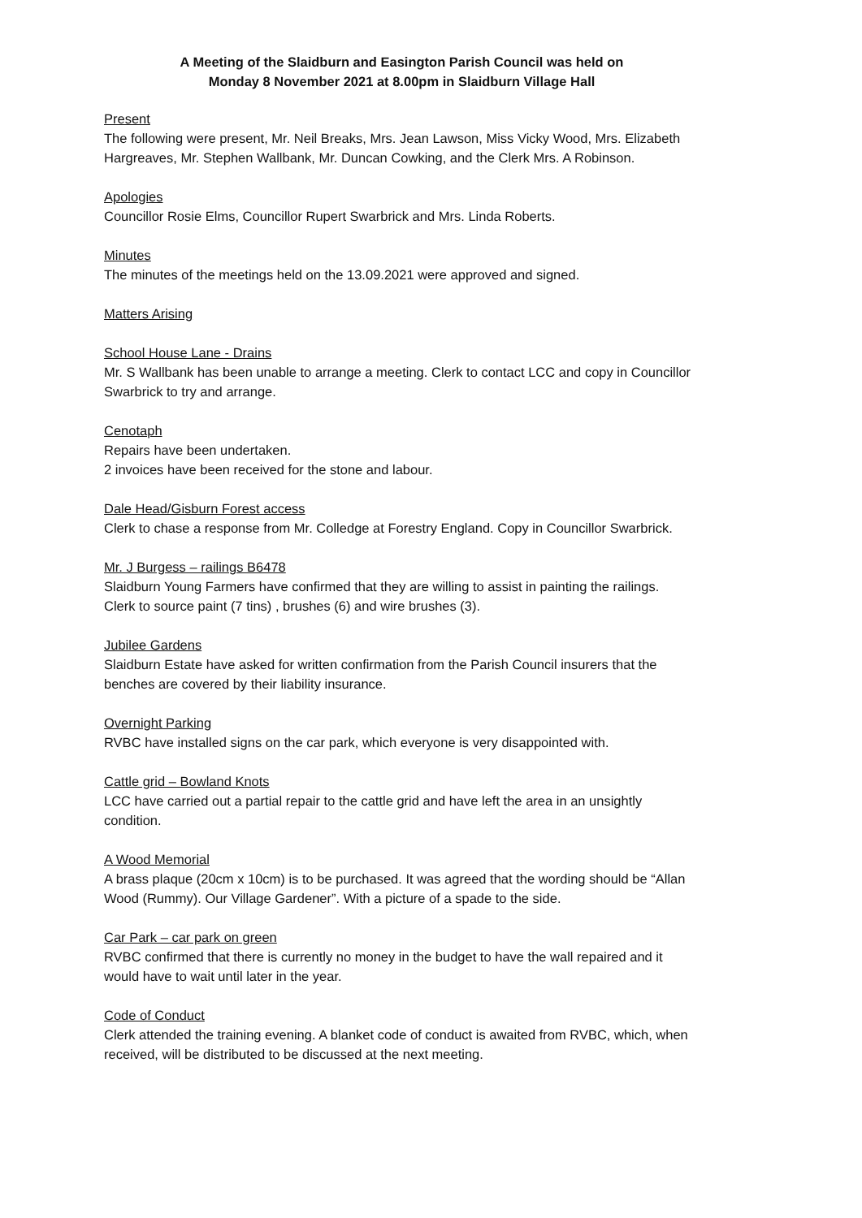A Meeting of the Slaidburn and Easington Parish Council was held on
Monday 8 November 2021 at 8.00pm in Slaidburn Village Hall
Present
The following were present, Mr. Neil Breaks, Mrs. Jean Lawson, Miss Vicky Wood, Mrs. Elizabeth Hargreaves, Mr. Stephen Wallbank, Mr. Duncan Cowking, and the Clerk Mrs. A Robinson.
Apologies
Councillor Rosie Elms, Councillor Rupert Swarbrick and Mrs. Linda Roberts.
Minutes
The minutes of the meetings held on the 13.09.2021 were approved and signed.
Matters Arising
School House Lane - Drains
Mr. S Wallbank has been unable to arrange a meeting. Clerk to contact LCC and copy in Councillor Swarbrick to try and arrange.
Cenotaph
Repairs have been undertaken.
2 invoices have been received for the stone and labour.
Dale Head/Gisburn Forest access
Clerk to chase a response from Mr. Colledge at Forestry England. Copy in Councillor Swarbrick.
Mr. J Burgess – railings B6478
Slaidburn Young Farmers have confirmed that they are willing to assist in painting the railings.
Clerk to source paint (7 tins) , brushes (6) and wire brushes (3).
Jubilee Gardens
Slaidburn Estate have asked for written confirmation from the Parish Council insurers that the benches are covered by their liability insurance.
Overnight Parking
RVBC have installed signs on the car park, which everyone is very disappointed with.
Cattle grid – Bowland Knots
LCC have carried out a partial repair to the cattle grid and have left the area in an unsightly condition.
A Wood Memorial
A brass plaque (20cm x 10cm) is to be purchased. It was agreed that the wording should be “Allan Wood (Rummy). Our Village Gardener”. With a picture of a spade to the side.
Car Park – car park on green
RVBC confirmed that there is currently no money in the budget to have the wall repaired and it would have to wait until later in the year.
Code of Conduct
Clerk attended the training evening. A blanket code of conduct is awaited from RVBC, which, when received, will be distributed to be discussed at the next meeting.